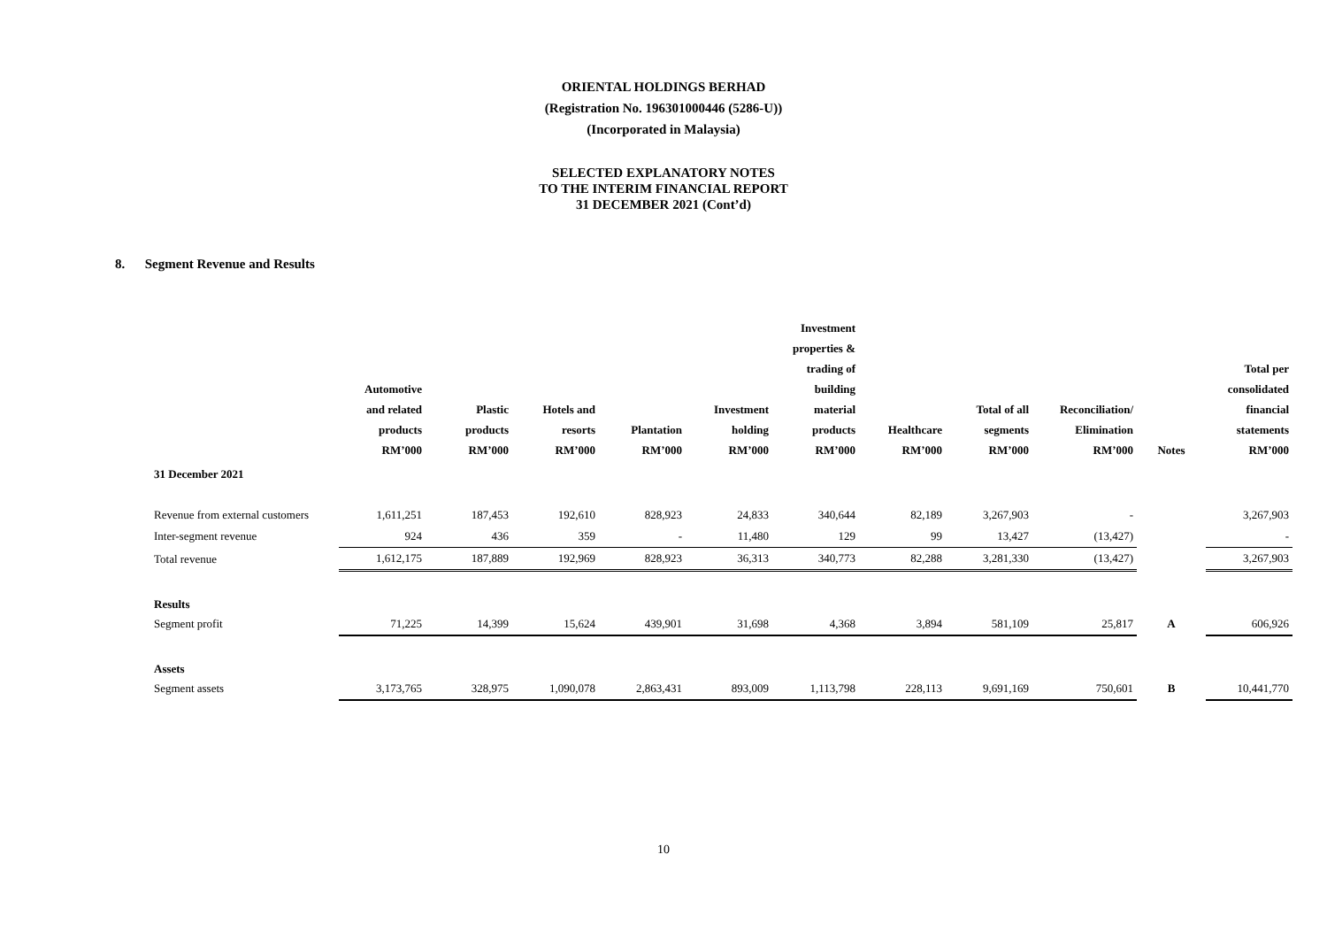ORIENTAL HOLDINGS BERHAD
(Registration No. 196301000446 (5286-U))
(Incorporated in Malaysia)
SELECTED EXPLANATORY NOTES
TO THE INTERIM FINANCIAL REPORT
31 DECEMBER 2021 (Cont’d)
8. Segment Revenue and Results
| | Automotive and related products RM’000 | Plastic products RM’000 | Hotels and resorts RM’000 | Plantation RM’000 | Investment holding RM’000 | Investment properties & trading of building material products RM’000 | Healthcare RM’000 | Total of all segments RM’000 | Reconciliation/ Elimination RM’000 | Notes | Total per consolidated financial statements RM’000 |
| --- | --- | --- | --- | --- | --- | --- | --- | --- | --- | --- | --- |
| 31 December 2021 | | | | | | | | | | | |
| Revenue from external customers | 1,611,251 | 187,453 | 192,610 | 828,923 | 24,833 | 340,644 | 82,189 | 3,267,903 | - | | 3,267,903 |
| Inter-segment revenue | 924 | 436 | 359 | - | 11,480 | 129 | 99 | 13,427 | (13,427) | | - |
| Total revenue | 1,612,175 | 187,889 | 192,969 | 828,923 | 36,313 | 340,773 | 82,288 | 3,281,330 | (13,427) | | 3,267,903 |
| Results | | | | | | | | | | | |
| Segment profit | 71,225 | 14,399 | 15,624 | 439,901 | 31,698 | 4,368 | 3,894 | 581,109 | 25,817 | A | 606,926 |
| Assets | | | | | | | | | | | |
| Segment assets | 3,173,765 | 328,975 | 1,090,078 | 2,863,431 | 893,009 | 1,113,798 | 228,113 | 9,691,169 | 750,601 | B | 10,441,770 |
10